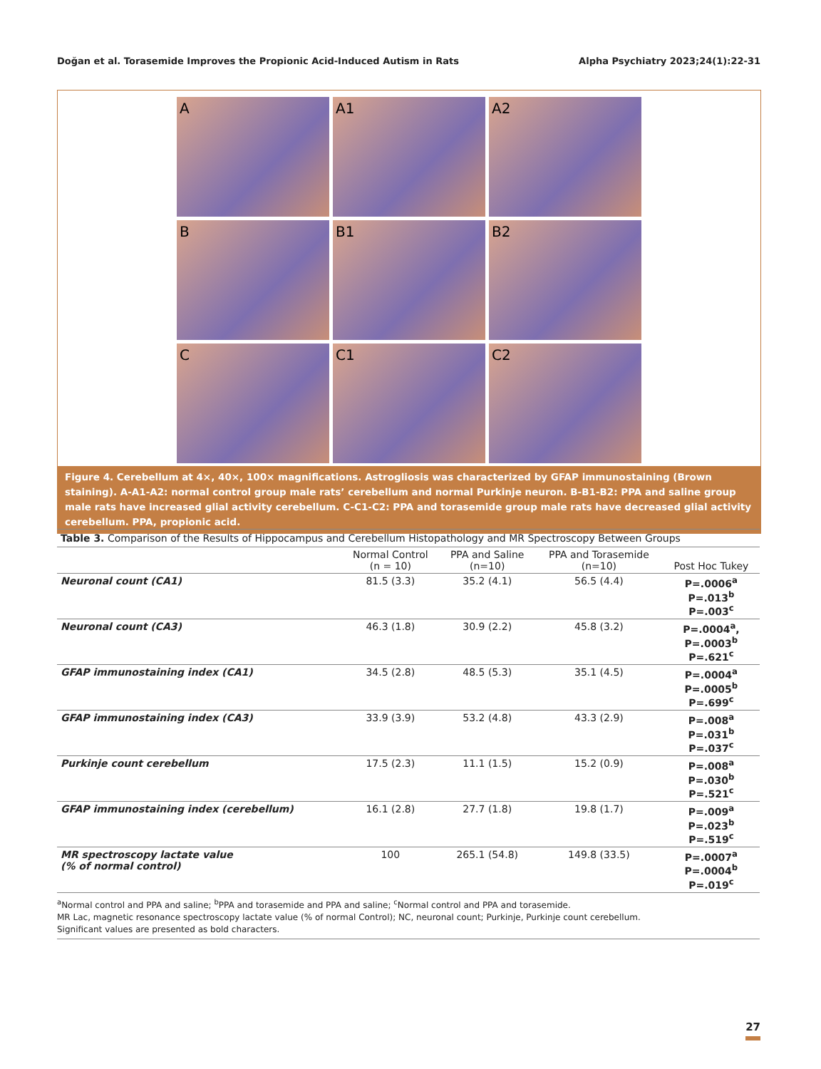Doğan et al. Torasemide Improves the Propionic Acid-Induced Autism in Rats Alpha Psychiatry 2023;24(1):22-31
A
A1
A2
B
B1
B2
C
C1
C2
Figure 4. Cerebellum at 4×, 40×, 100× magnifications. Astrogliosis was characterized by GFAP immunostaining (Brown staining). A-A1-A2: normal control group male rats’ cerebellum and normal Purkinje neuron. B-B1-B2: PPA and saline group male rats have increased glial activity cerebellum. C-C1-C2: PPA and torasemide group male rats have decreased glial activity cerebellum. PPA, propionic acid.
| Table 3. Comparison of the Results of Hippocampus and Cerebellum Histopathology and MR Spectroscopy Between Groups | | | | |
| --- | --- | --- | --- | --- |
| | Normal Control (n = 10) | PPA and Saline (n=10) | PPA and Torasemide (n=10) | Post Hoc Tukey |
| Neuronal count (CA1) | 81.5 (3.3) | 35.2 (4.1) | 56.5 (4.4) | P=.0006<sup>a</sup> P=.013<sup>b</sup> P=.003<sup>c</sup> |
| Neuronal count (CA3) | 46.3 (1.8) | 30.9 (2.2) | 45.8 (3.2) | P=.0004<sup>a</sup>, P=.0003<sup>b</sup> P=.621<sup>c</sup> |
| GFAP immunostaining index (CA1) | 34.5 (2.8) | 48.5 (5.3) | 35.1 (4.5) | P=.0004<sup>a</sup> P=.0005<sup>b</sup> P=.699<sup>c</sup> |
| GFAP immunostaining index (CA3) | 33.9 (3.9) | 53.2 (4.8) | 43.3 (2.9) | P=.008<sup>a</sup> P=.031<sup>b</sup> P=.037<sup>c</sup> |
| Purkinje count cerebellum | 17.5 (2.3) | 11.1 (1.5) | 15.2 (0.9) | P=.008<sup>a</sup> P=.030<sup>b</sup> P=.521<sup>c</sup> |
| GFAP immunostaining index (cerebellum) | 16.1 (2.8) | 27.7 (1.8) | 19.8 (1.7) | P=.009<sup>a</sup> P=.023<sup>b</sup> P=.519<sup>c</sup> |
| MR spectroscopy lactate value (% of normal control) | 100 | 265.1 (54.8) | 149.8 (33.5) | P=.0007<sup>a</sup> P=.0004<sup>b</sup> P=.019<sup>c</sup> |
<sup>a</sup> Normal control and PPA and saline; <sup>b</sup>PPA and torasemide and PPA and saline; <sup>c</sup>Normal control and PPA and torasemide.
MR Lac, magnetic resonance spectroscopy lactate value (% of normal Control); NC, neuronal count; Purkinje, Purkinje count cerebellum.
Significant values are presented as bold characters.
27